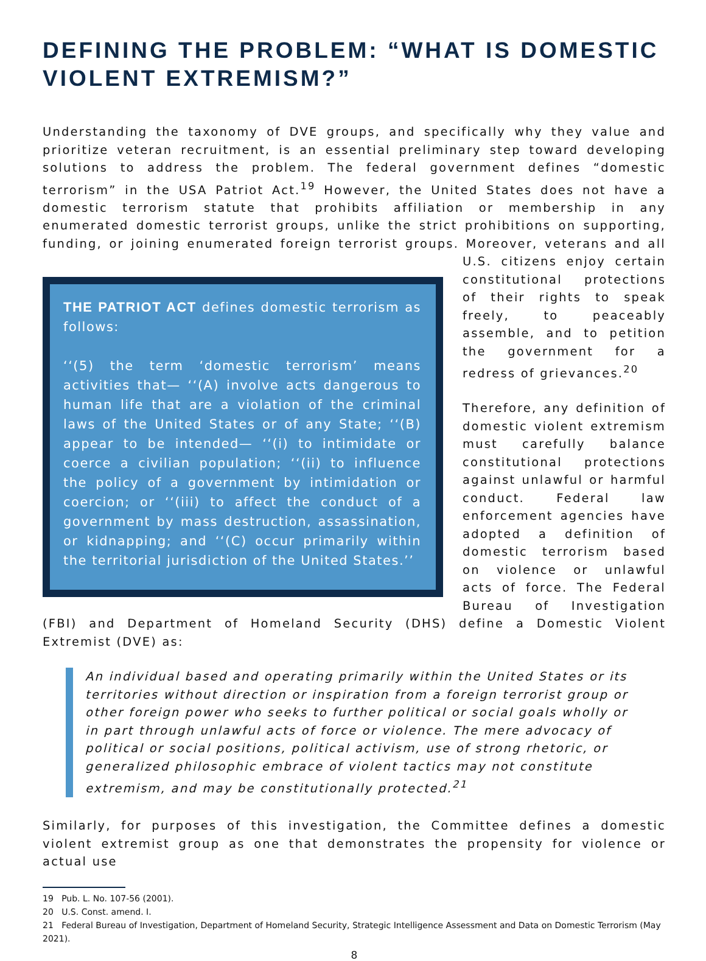DEFINING THE PROBLEM: “WHAT IS DOMESTIC VIOLENT EXTREMISM?”
Understanding the taxonomy of DVE groups, and specifically why they value and prioritize veteran recruitment, is an essential preliminary step toward developing solutions to address the problem. The federal government defines “domestic terrorism” in the USA Patriot Act.<sup>19</sup> However, the United States does not have a domestic terrorism statute that prohibits affiliation or membership in any enumerated domestic terrorist groups, unlike the strict prohibitions on supporting, funding, or joining enumerated foreign terrorist groups. Moreover, veterans and all U.S. citizens enjoy certain THE PATRIOT ACT defines domestic terrorism as follows:
‘‘(5) the term ‘domestic terrorism’ means activities that— ‘‘(A) involve acts dangerous to human life that are a violation of the criminal laws of the United States or of any State; ‘‘(B) appear to be intended— ‘‘(i) to intimidate or coerce a civilian population; ‘‘(ii) to influence the policy of a government by intimidation or coercion; or ‘‘(iii) to affect the conduct of a government by mass destruction, assassination, or kidnapping; and ‘‘(C) occur primarily within the territorial jurisdiction of the United States.’’ constitutional protections of their rights to speak freely, to peaceably assemble, and to petition the government for a redress of grievances.<sup>20</sup>
Therefore, any definition of domestic violent extremism must carefully balance constitutional protections against unlawful or harmful conduct. Federal law enforcement agencies have adopted a definition of domestic terrorism based on violence or unlawful acts of force. The Federal Bureau of Investigation (FBI) and Department of Homeland Security (DHS) define a Domestic Violent Extremist (DVE) as:
An individual based and operating primarily within the United States or its territories without direction or inspiration from a foreign terrorist group or other foreign power who seeks to further political or social goals wholly or in part through unlawful acts of force or violence. The mere advocacy of political or social positions, political activism, use of strong rhetoric, or generalized philosophic embrace of violent tactics may not constitute extremism, and may be constitutionally protected.<sup>21</sup>
Similarly, for purposes of this investigation, the Committee defines a domestic violent extremist group as one that demonstrates the propensity for violence or actual use
19 Pub. L. No. 107-56 (2001).
20 U.S. Const. amend. I.
21 Federal Bureau of Investigation, Department of Homeland Security, Strategic Intelligence Assessment and Data on Domestic Terrorism (May 2021).
8